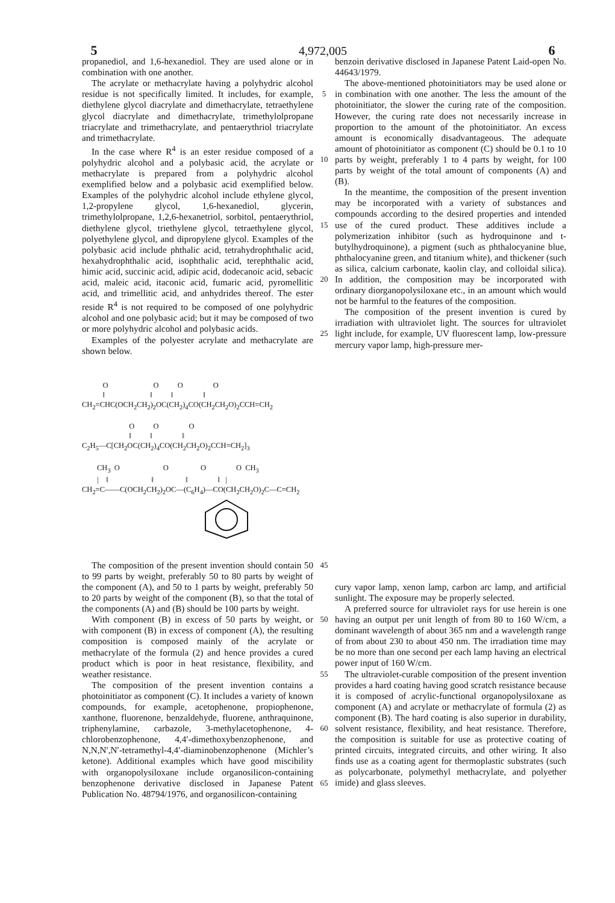5 4,972,005 6
propanediol, and 1,6-hexanediol. They are used alone or in combination with one another.
The acrylate or methacrylate having a polyhydric alcohol residue is not specifically limited. It includes, for example, diethylene glycol diacrylate and dimethacrylate, tetraethylene glycol diacrylate and dimethacrylate, trimethylolpropane triacrylate and trimethacrylate, and pentaerythriol triacrylate and trimethacrylate.
In the case where R<sup>4</sup> is an ester residue composed of a polyhydric alcohol and a polybasic acid, the acrylate or methacrylate is prepared from a polyhydric alcohol exemplified below and a polybasic acid exemplified below. Examples of the polyhydric alcohol include ethylene glycol, 1,2-propylene glycol, 1,6-hexanediol, glycerin, trimethylolpropane, 1,2,6-hexanetriol, sorbitol, pentaerythriol, diethylene glycol, triethylene glycol, tetraethylene glycol, polyethylene glycol, and dipropylene glycol. Examples of the polybasic acid include phthalic acid, tetrahydrophthalic acid, hexahydrophthalic acid, isophthalic acid, terephthalic acid, himic acid, succinic acid, adipic acid, dodecanoic acid, sebacic acid, maleic acid, itaconic acid, fumaric acid, pyromellitic acid, and trimellitic acid, and anhydrides thereof. The ester reside R<sup>4</sup> is not required to be composed of one polyhydric alcohol and one polybasic acid; but it may be composed of two or more polyhydric alcohol and polybasic acids.
Examples of the polyester acrylate and methacrylate are shown below.
5
10
15
20
25
benzoin derivative disclosed in Japanese Patent Laid-open No. 44643/1979.
The above-mentioned photoinitiators may be used alone or in combination with one another. The less the amount of the photoinitiator, the slower the curing rate of the composition. However, the curing rate does not necessarily increase in proportion to the amount of the photoinitiator. An excess amount is economically disadvantageous. The adequate amount of photoinitiator as component (C) should be 0.1 to 10 parts by weight, preferably 1 to 4 parts by weight, for 100 parts by weight of the total amount of components (A) and (B).
In the meantime, the composition of the present invention may be incorporated with a variety of substances and compounds according to the desired properties and intended use of the cured product. These additives include a polymerization inhibitor (such as hydroquinone and t-butylhydroquinone), a pigment (such as phthalocyanine blue, phthalocyanine green, and titanium white), and thickener (such as silica, calcium carbonate, kaolin clay, and colloidal silica). In addition, the composition may be incorporated with ordinary diorganopolysiloxane etc., in an amount which would not be harmful to the features of the composition.
The composition of the present invention is cured by irradiation with ultraviolet light. The sources for ultraviolet light include, for example, UV fluorescent lamp, low-pressure mercury vapor lamp, high-pressure mer-
O O O O ‖ ‖ ‖ ‖ CH<sub>2</sub>=CHC(OCH<sub>2</sub>CH<sub>2</sub>)<sub>2</sub>OC(CH<sub>2</sub>)<sub>4</sub>CO(CH<sub>2</sub>CH<sub>2</sub>O)<sub>2</sub>CCH=CH<sub>2</sub> O O O ‖ ‖ ‖ C<sub>2</sub>H<sub>5</sub>—C[CH<sub>2</sub>OC(CH<sub>2</sub>)<sub>4</sub>CO(CH<sub>2</sub>CH<sub>2</sub>O)<sub>2</sub>CCH=CH<sub>2</sub>]<sub>3</sub> CH<sub>3</sub> O O O O CH<sub>3</sub> | ‖ ‖ ‖ ‖ | CH<sub>2</sub>=C——C(OCH<sub>2</sub>CH<sub>2</sub>)<sub>2</sub>OC—(C<sub>6</sub>H<sub>4</sub>)—CO(CH<sub>2</sub>CH<sub>2</sub>O)<sub>2</sub>C—C=CH<sub>2</sub>
The composition of the present invention should contain 50 to 99 parts by weight, preferably 50 to 80 parts by weight of the component (A), and 50 to 1 parts by weight, preferably 50 to 20 parts by weight of the component (B), so that the total of the components (A) and (B) should be 100 parts by weight.
With component (B) in excess of 50 parts by weight, or with component (B) in excess of component (A), the resulting composition is composed mainly of the acrylate or methacrylate of the formula (2) and hence provides a cured product which is poor in heat resistance, flexibility, and weather resistance.
The composition of the present invention contains a photoinitiator as component (C). It includes a variety of known compounds, for example, acetophenone, propiophenone, xanthone, fluorenone, benzaldehyde, fluorene, anthraquinone, triphenylamine, carbazole, 3-methylacetophenone, 4-chlorobenzophenone, 4,4′-dimethoxybenzophenone, and N,N,N′,N′-tetramethyl-4,4′-diaminobenzophenone (Michler’s ketone). Additional examples which have good miscibility with organopolysiloxane include organosilicon-containing benzophenone derivative disclosed in Japanese Patent Publication No. 48794/1976, and organosilicon-containing
45
50
55
60
65
cury vapor lamp, xenon lamp, carbon arc lamp, and artificial sunlight. The exposure may be properly selected.
A preferred source for ultraviolet rays for use herein is one having an output per unit length of from 80 to 160 W/cm, a dominant wavelength of about 365 nm and a wavelength range of from about 230 to about 450 nm. The irradiation time may be no more than one second per each lamp having an electrical power input of 160 W/cm.
The ultraviolet-curable composition of the present invention provides a hard coating having good scratch resistance because it is composed of acrylic-functional organopolysiloxane as component (A) and acrylate or methacrylate of formula (2) as component (B). The hard coating is also superior in durability, solvent resistance, flexibility, and heat resistance. Therefore, the composition is suitable for use as protective coating of printed circuits, integrated circuits, and other wiring. It also finds use as a coating agent for thermoplastic substrates (such as polycarbonate, polymethyl methacrylate, and polyether imide) and glass sleeves.